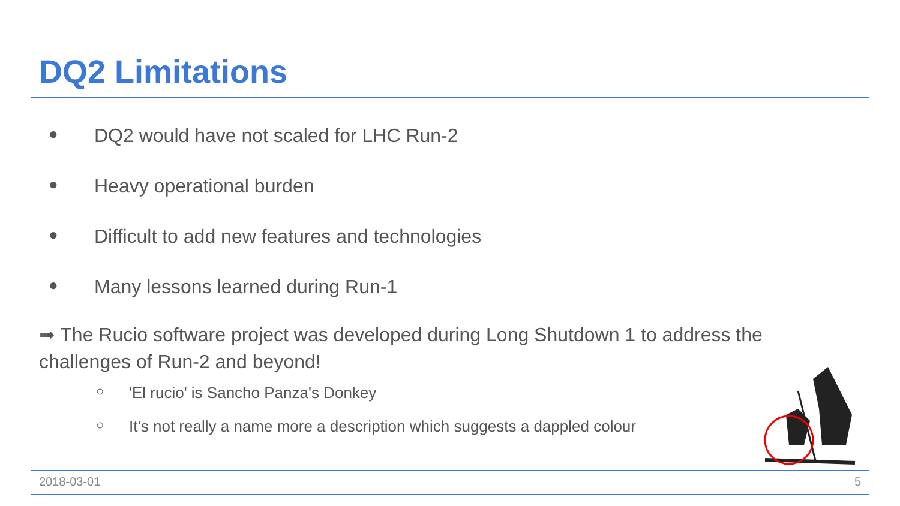DQ2 Limitations
● DQ2 would have not scaled for LHC Run-2
● Heavy operational burden
● Difficult to add new features and technologies
● Many lessons learned during Run-1
➟ The Rucio software project was developed during Long Shutdown 1 to address the challenges of Run-2 and beyond!
○ 'El rucio' is Sancho Panza's Donkey
○ It’s not really a name more a description which suggests a dappled colour
2018-03-01 5